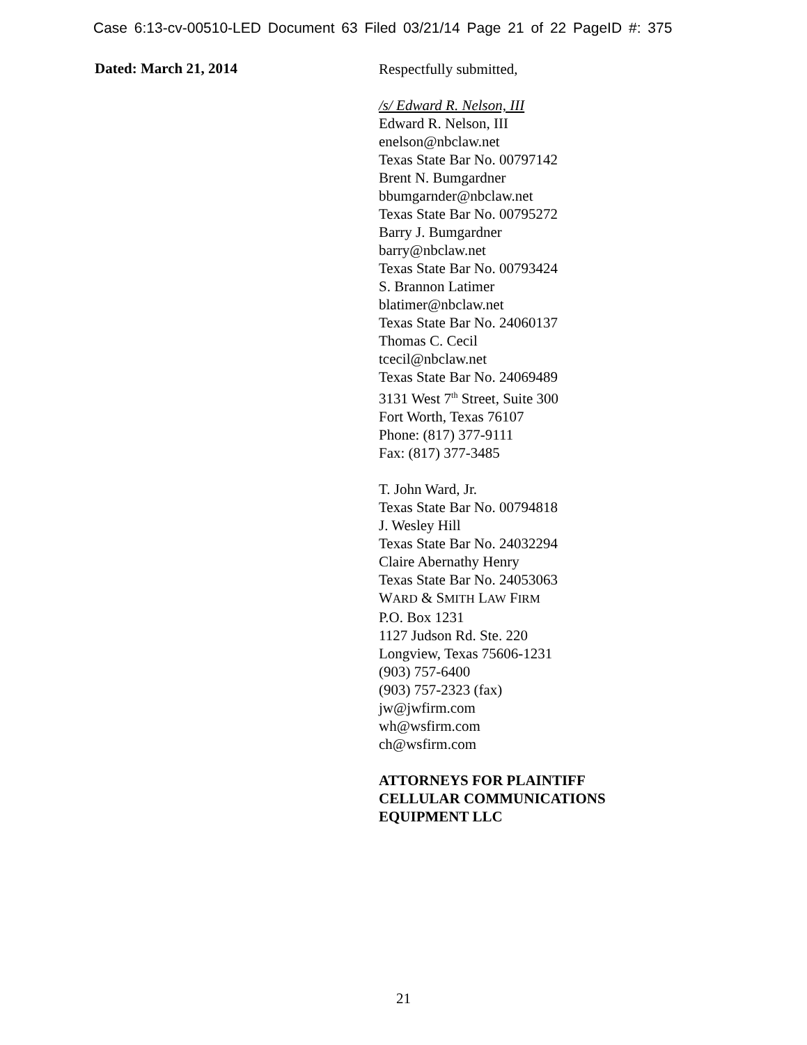Case 6:13-cv-00510-LED Document 63 Filed 03/21/14 Page 21 of 22 PageID #: 375
Dated: March 21, 2014
Respectfully submitted,
/s/ Edward R. Nelson, III
Edward R. Nelson, III
enelson@nbclaw.net
Texas State Bar No. 00797142
Brent N. Bumgardner
bbumgarnder@nbclaw.net
Texas State Bar No. 00795272
Barry J. Bumgardner
barry@nbclaw.net
Texas State Bar No. 00793424
S. Brannon Latimer
blatimer@nbclaw.net
Texas State Bar No. 24060137
Thomas C. Cecil
tcecil@nbclaw.net
Texas State Bar No. 24069489
3131 West 7<sup>th</sup> Street, Suite 300
Fort Worth, Texas 76107
Phone: (817) 377-9111
Fax: (817) 377-3485
T. John Ward, Jr.
Texas State Bar No. 00794818
J. Wesley Hill
Texas State Bar No. 24032294
Claire Abernathy Henry
Texas State Bar No. 24053063
WARD & SMITH LAW FIRM
P.O. Box 1231
1127 Judson Rd. Ste. 220
Longview, Texas 75606-1231
(903) 757-6400
(903) 757-2323 (fax)
jw@jwfirm.com
wh@wsfirm.com
ch@wsfirm.com
ATTORNEYS FOR PLAINTIFF
CELLULAR COMMUNICATIONS
EQUIPMENT LLC
21